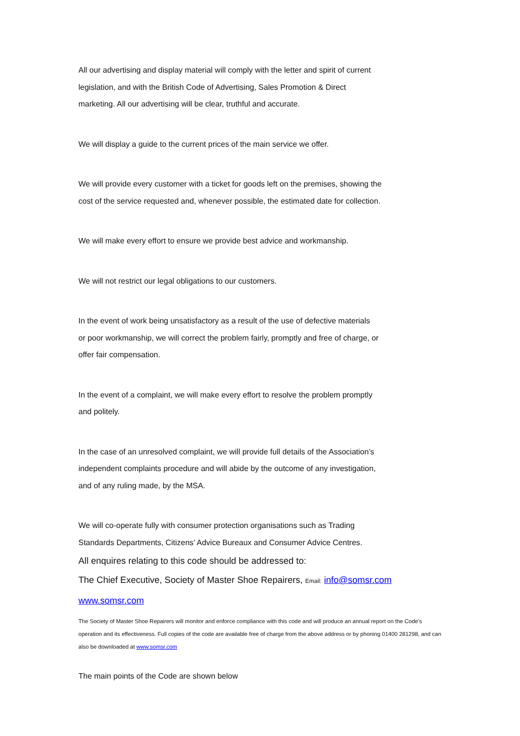All our advertising and display material will comply with the letter and spirit of current
legislation, and with the British Code of Advertising, Sales Promotion & Direct
marketing. All our advertising will be clear, truthful and accurate.
We will display a guide to the current prices of the main service we offer.
We will provide every customer with a ticket for goods left on the premises, showing the
cost of the service requested and, whenever possible, the estimated date for collection.
We will make every effort to ensure we provide best advice and workmanship.
We will not restrict our legal obligations to our customers.
In the event of work being unsatisfactory as a result of the use of defective materials
or poor workmanship, we will correct the problem fairly, promptly and free of charge, or
offer fair compensation.
In the event of a complaint, we will make every effort to resolve the problem promptly
and politely.
In the case of an unresolved complaint, we will provide full details of the Association’s
independent complaints procedure and will abide by the outcome of any investigation,
and of any ruling made, by the MSA.
We will co-operate fully with consumer protection organisations such as Trading
Standards Departments, Citizens’ Advice Bureaux and Consumer Advice Centres.
All enquires relating to this code should be addressed to:
The Chief Executive, Society of Master Shoe Repairers, Email: info@somsr.com
www.somsr.com
The Society of Master Shoe Repairers will monitor and enforce compliance with this code and will produce an annual report on the Code’s operation and its effectiveness. Full copies of the code are available free of charge from the above address or by phoning 01400 281298, and can also be downloaded at www.somsr.com
The main points of the Code are shown below